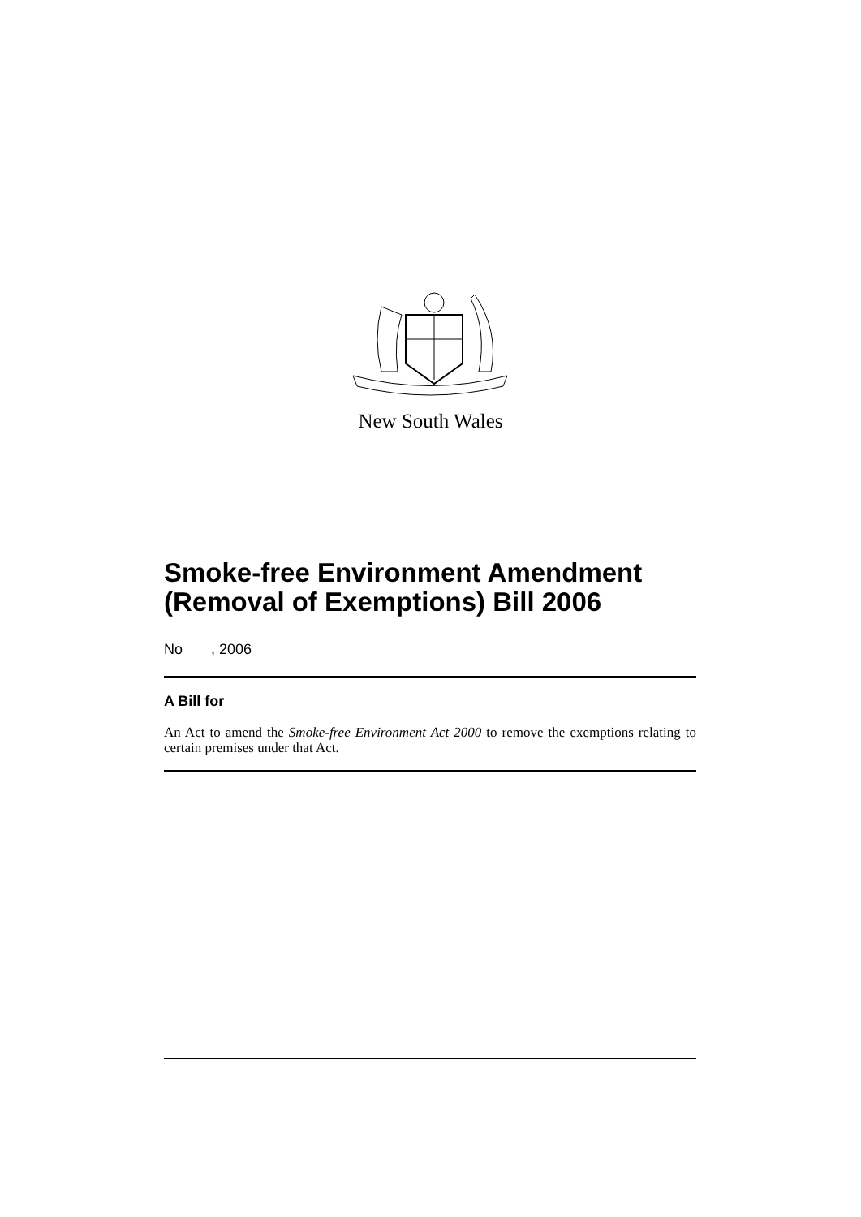New South Wales
Smoke-free Environment Amendment (Removal of Exemptions) Bill 2006
No , 2006
A Bill for
An Act to amend the Smoke-free Environment Act 2000 to remove the exemptions relating to certain premises under that Act.